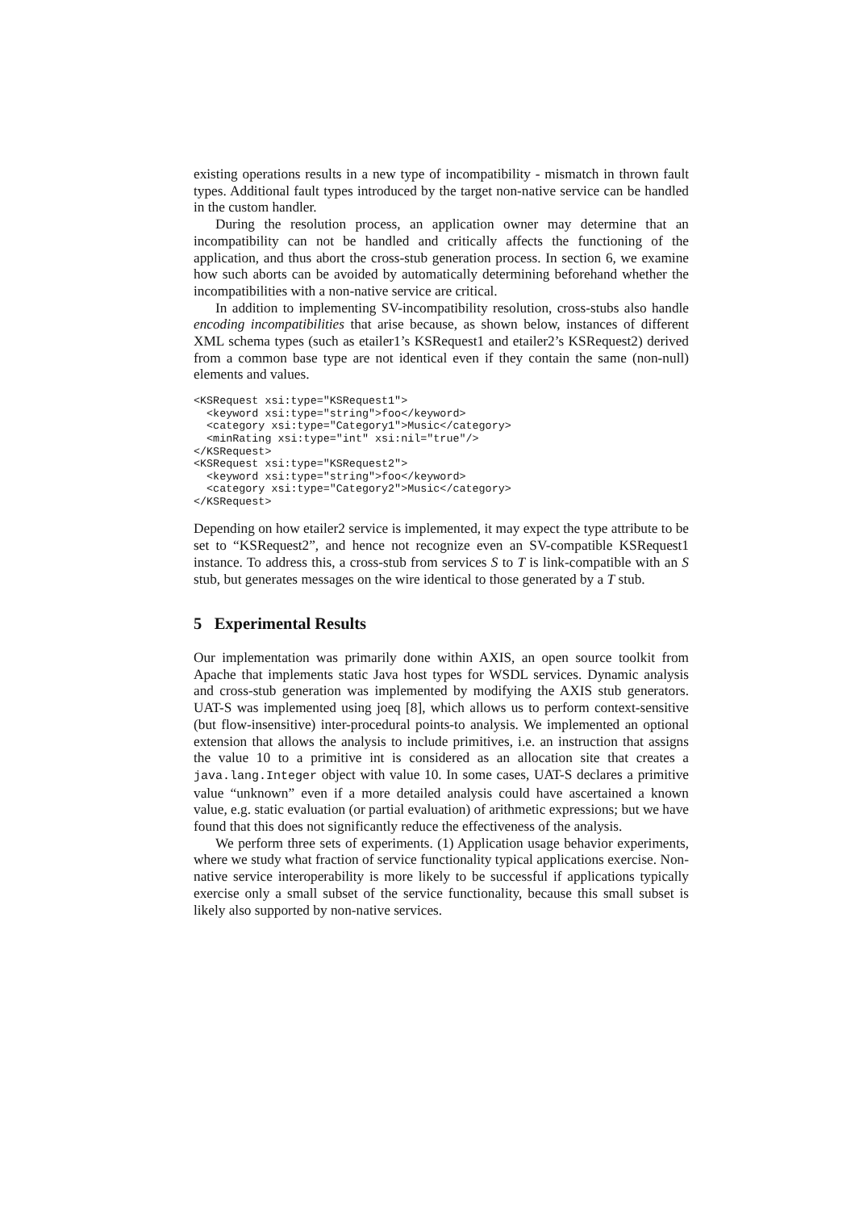existing operations results in a new type of incompatibility - mismatch in thrown fault types. Additional fault types introduced by the target non-native service can be handled in the custom handler.
During the resolution process, an application owner may determine that an incompatibility can not be handled and critically affects the functioning of the application, and thus abort the cross-stub generation process. In section 6, we examine how such aborts can be avoided by automatically determining beforehand whether the incompatibilities with a non-native service are critical.
In addition to implementing SV-incompatibility resolution, cross-stubs also handle encoding incompatibilities that arise because, as shown below, instances of different XML schema types (such as etailer1’s KSRequest1 and etailer2’s KSRequest2) derived from a common base type are not identical even if they contain the same (non-null) elements and values.
<KSRequest xsi:type="KSRequest1">
  <keyword xsi:type="string">foo</keyword>
  <category xsi:type="Category1">Music</category>
  <minRating xsi:type="int" xsi:nil="true"/>
</KSRequest>
<KSRequest xsi:type="KSRequest2">
  <keyword xsi:type="string">foo</keyword>
  <category xsi:type="Category2">Music</category>
</KSRequest>
Depending on how etailer2 service is implemented, it may expect the type attribute to be set to “KSRequest2”, and hence not recognize even an SV-compatible KSRequest1 instance. To address this, a cross-stub from services S to T is link-compatible with an S stub, but generates messages on the wire identical to those generated by a T stub.
5 Experimental Results
Our implementation was primarily done within AXIS, an open source toolkit from Apache that implements static Java host types for WSDL services. Dynamic analysis and cross-stub generation was implemented by modifying the AXIS stub generators. UAT-S was implemented using joeq [8], which allows us to perform context-sensitive (but flow-insensitive) inter-procedural points-to analysis. We implemented an optional extension that allows the analysis to include primitives, i.e. an instruction that assigns the value 10 to a primitive int is considered as an allocation site that creates a java.lang.Integer object with value 10. In some cases, UAT-S declares a primitive value “unknown” even if a more detailed analysis could have ascertained a known value, e.g. static evaluation (or partial evaluation) of arithmetic expressions; but we have found that this does not significantly reduce the effectiveness of the analysis.
We perform three sets of experiments. (1) Application usage behavior experiments, where we study what fraction of service functionality typical applications exercise. Non-native service interoperability is more likely to be successful if applications typically exercise only a small subset of the service functionality, because this small subset is likely also supported by non-native services.